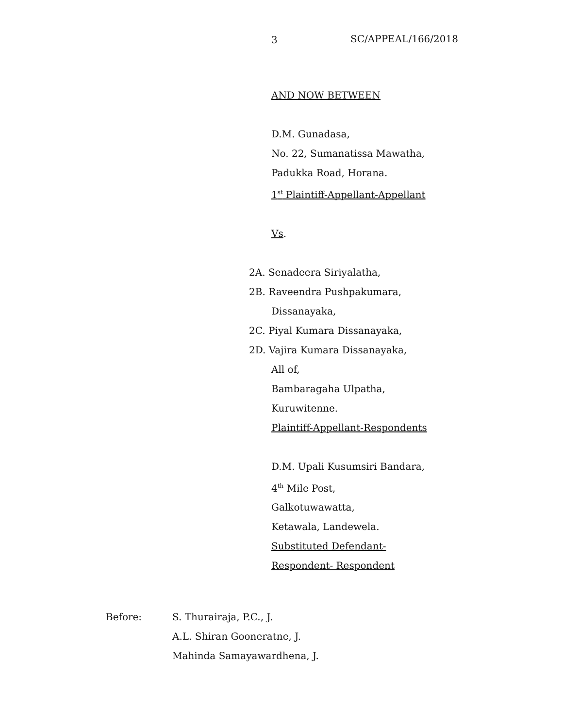3 SC/APPEAL/166/2018
AND NOW BETWEEN
D.M. Gunadasa,
No. 22, Sumanatissa Mawatha,
Padukka Road, Horana.
1<sup>st</sup> Plaintiff-Appellant-Appellant
Vs.
2A. Senadeera Siriyalatha,
2B. Raveendra Pushpakumara,
Dissanayaka,
2C. Piyal Kumara Dissanayaka,
2D. Vajira Kumara Dissanayaka,
All of,
Bambaragaha Ulpatha,
Kuruwitenne.
Plaintiff-Appellant-Respondents
D.M. Upali Kusumsiri Bandara,
4<sup>th</sup> Mile Post,
Galkotuwawatta,
Ketawala, Landewela.
Substituted Defendant-
Respondent- Respondent
| Before: | S. Thurairaja, P.C., J. |
| | A.L. Shiran Gooneratne, J. |
| | Mahinda Samayawardhena, J. |